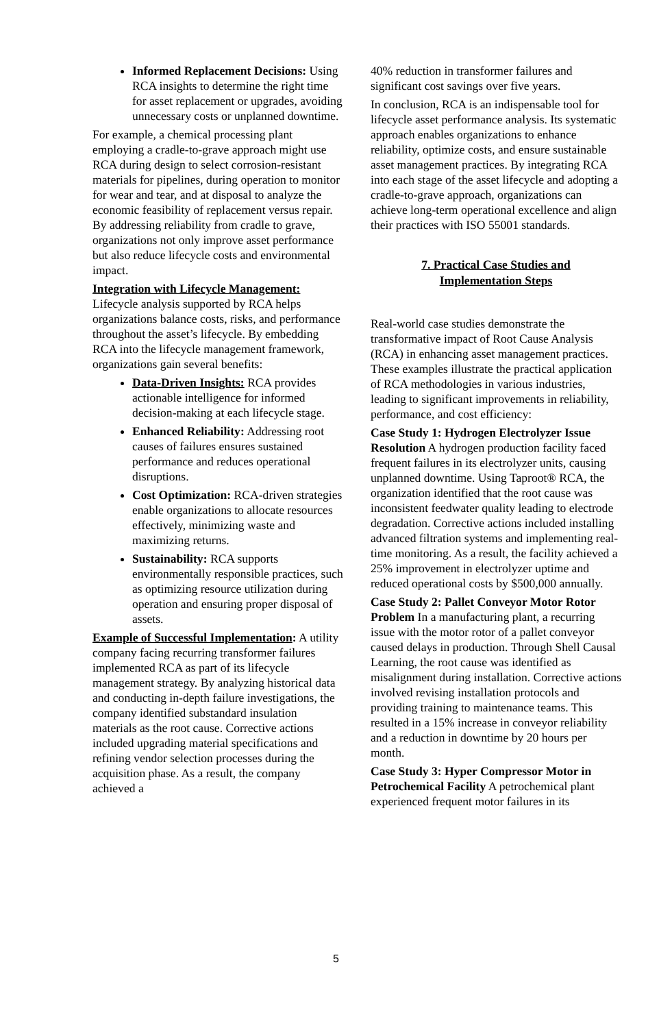Informed Replacement Decisions: Using RCA insights to determine the right time for asset replacement or upgrades, avoiding unnecessary costs or unplanned downtime.
For example, a chemical processing plant employing a cradle-to-grave approach might use RCA during design to select corrosion-resistant materials for pipelines, during operation to monitor for wear and tear, and at disposal to analyze the economic feasibility of replacement versus repair. By addressing reliability from cradle to grave, organizations not only improve asset performance but also reduce lifecycle costs and environmental impact.
Integration with Lifecycle Management: Lifecycle analysis supported by RCA helps organizations balance costs, risks, and performance throughout the asset’s lifecycle. By embedding RCA into the lifecycle management framework, organizations gain several benefits:
Data-Driven Insights: RCA provides actionable intelligence for informed decision-making at each lifecycle stage.
Enhanced Reliability: Addressing root causes of failures ensures sustained performance and reduces operational disruptions.
Cost Optimization: RCA-driven strategies enable organizations to allocate resources effectively, minimizing waste and maximizing returns.
Sustainability: RCA supports environmentally responsible practices, such as optimizing resource utilization during operation and ensuring proper disposal of assets.
Example of Successful Implementation: A utility company facing recurring transformer failures implemented RCA as part of its lifecycle management strategy. By analyzing historical data and conducting in-depth failure investigations, the company identified substandard insulation materials as the root cause. Corrective actions included upgrading material specifications and refining vendor selection processes during the acquisition phase. As a result, the company achieved a
40% reduction in transformer failures and significant cost savings over five years.
In conclusion, RCA is an indispensable tool for lifecycle asset performance analysis. Its systematic approach enables organizations to enhance reliability, optimize costs, and ensure sustainable asset management practices. By integrating RCA into each stage of the asset lifecycle and adopting a cradle-to-grave approach, organizations can achieve long-term operational excellence and align their practices with ISO 55001 standards.
7. Practical Case Studies and
Implementation Steps
Real-world case studies demonstrate the transformative impact of Root Cause Analysis (RCA) in enhancing asset management practices. These examples illustrate the practical application of RCA methodologies in various industries, leading to significant improvements in reliability, performance, and cost efficiency:
Case Study 1: Hydrogen Electrolyzer Issue Resolution A hydrogen production facility faced frequent failures in its electrolyzer units, causing unplanned downtime. Using Taproot® RCA, the organization identified that the root cause was inconsistent feedwater quality leading to electrode degradation. Corrective actions included installing advanced filtration systems and implementing real-time monitoring. As a result, the facility achieved a 25% improvement in electrolyzer uptime and reduced operational costs by $500,000 annually.
Case Study 2: Pallet Conveyor Motor Rotor Problem In a manufacturing plant, a recurring issue with the motor rotor of a pallet conveyor caused delays in production. Through Shell Causal Learning, the root cause was identified as misalignment during installation. Corrective actions involved revising installation protocols and providing training to maintenance teams. This resulted in a 15% increase in conveyor reliability and a reduction in downtime by 20 hours per month.
Case Study 3: Hyper Compressor Motor in Petrochemical Facility A petrochemical plant experienced frequent motor failures in its
5